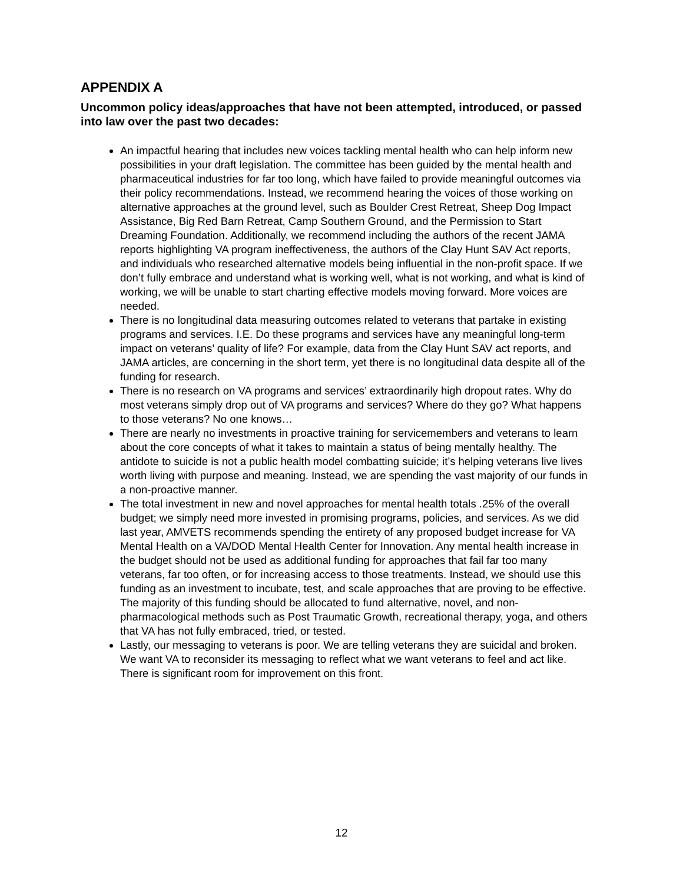APPENDIX A
Uncommon policy ideas/approaches that have not been attempted, introduced, or passed into law over the past two decades:
An impactful hearing that includes new voices tackling mental health who can help inform new possibilities in your draft legislation. The committee has been guided by the mental health and pharmaceutical industries for far too long, which have failed to provide meaningful outcomes via their policy recommendations. Instead, we recommend hearing the voices of those working on alternative approaches at the ground level, such as Boulder Crest Retreat, Sheep Dog Impact Assistance, Big Red Barn Retreat, Camp Southern Ground, and the Permission to Start Dreaming Foundation. Additionally, we recommend including the authors of the recent JAMA reports highlighting VA program ineffectiveness, the authors of the Clay Hunt SAV Act reports, and individuals who researched alternative models being influential in the non-profit space. If we don’t fully embrace and understand what is working well, what is not working, and what is kind of working, we will be unable to start charting effective models moving forward. More voices are needed.
There is no longitudinal data measuring outcomes related to veterans that partake in existing programs and services. I.E. Do these programs and services have any meaningful long-term impact on veterans’ quality of life? For example, data from the Clay Hunt SAV act reports, and JAMA articles, are concerning in the short term, yet there is no longitudinal data despite all of the funding for research.
There is no research on VA programs and services’ extraordinarily high dropout rates. Why do most veterans simply drop out of VA programs and services? Where do they go? What happens to those veterans? No one knows…
There are nearly no investments in proactive training for servicemembers and veterans to learn about the core concepts of what it takes to maintain a status of being mentally healthy. The antidote to suicide is not a public health model combatting suicide; it’s helping veterans live lives worth living with purpose and meaning. Instead, we are spending the vast majority of our funds in a non-proactive manner.
The total investment in new and novel approaches for mental health totals .25% of the overall budget; we simply need more invested in promising programs, policies, and services. As we did last year, AMVETS recommends spending the entirety of any proposed budget increase for VA Mental Health on a VA/DOD Mental Health Center for Innovation. Any mental health increase in the budget should not be used as additional funding for approaches that fail far too many veterans, far too often, or for increasing access to those treatments. Instead, we should use this funding as an investment to incubate, test, and scale approaches that are proving to be effective. The majority of this funding should be allocated to fund alternative, novel, and non-pharmacological methods such as Post Traumatic Growth, recreational therapy, yoga, and others that VA has not fully embraced, tried, or tested.
Lastly, our messaging to veterans is poor. We are telling veterans they are suicidal and broken. We want VA to reconsider its messaging to reflect what we want veterans to feel and act like. There is significant room for improvement on this front.
12